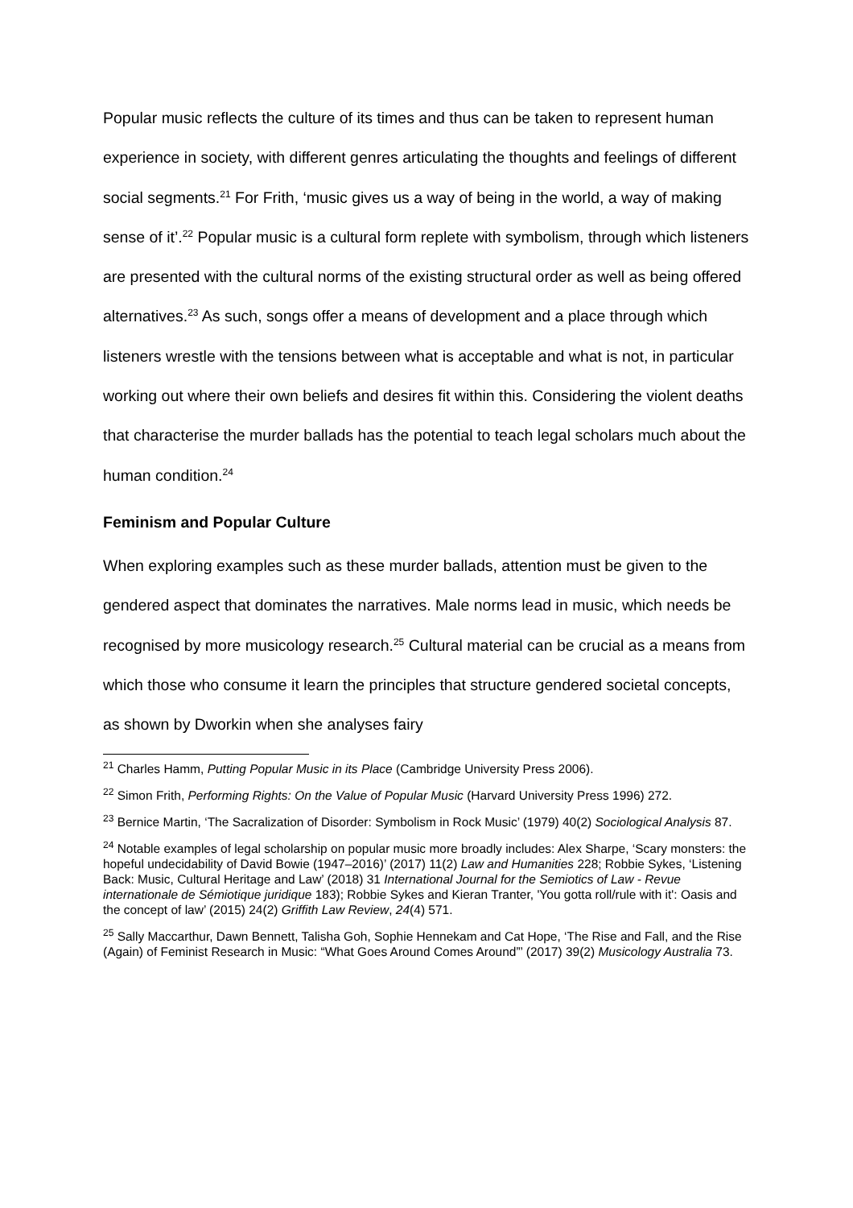Popular music reflects the culture of its times and thus can be taken to represent human experience in society, with different genres articulating the thoughts and feelings of different social segments.<sup>21</sup> For Frith, ‘music gives us a way of being in the world, a way of making sense of it’.<sup>22</sup> Popular music is a cultural form replete with symbolism, through which listeners are presented with the cultural norms of the existing structural order as well as being offered alternatives.<sup>23</sup> As such, songs offer a means of development and a place through which listeners wrestle with the tensions between what is acceptable and what is not, in particular working out where their own beliefs and desires fit within this. Considering the violent deaths that characterise the murder ballads has the potential to teach legal scholars much about the human condition.<sup>24</sup>
Feminism and Popular Culture
When exploring examples such as these murder ballads, attention must be given to the gendered aspect that dominates the narratives. Male norms lead in music, which needs be recognised by more musicology research.<sup>25</sup> Cultural material can be crucial as a means from which those who consume it learn the principles that structure gendered societal concepts, as shown by Dworkin when she analyses fairy
<sup>21</sup> Charles Hamm, Putting Popular Music in its Place (Cambridge University Press 2006).
<sup>22</sup> Simon Frith, Performing Rights: On the Value of Popular Music (Harvard University Press 1996) 272.
<sup>23</sup> Bernice Martin, ‘The Sacralization of Disorder: Symbolism in Rock Music’ (1979) 40(2) Sociological Analysis 87.
<sup>24</sup> Notable examples of legal scholarship on popular music more broadly includes: Alex Sharpe, ‘Scary monsters: the hopeful undecidability of David Bowie (1947–2016)’ (2017) 11(2) Law and Humanities 228; Robbie Sykes, ‘Listening Back: Music, Cultural Heritage and Law’ (2018) 31 International Journal for the Semiotics of Law - Revue internationale de Sémiotique juridique 183); Robbie Sykes and Kieran Tranter, 'You gotta roll/rule with it': Oasis and the concept of law’ (2015) 24(2) Griffith Law Review, 24(4) 571.
<sup>25</sup> Sally Maccarthur, Dawn Bennett, Talisha Goh, Sophie Hennekam and Cat Hope, ‘The Rise and Fall, and the Rise (Again) of Feminist Research in Music: “What Goes Around Comes Around”’ (2017) 39(2) Musicology Australia 73.